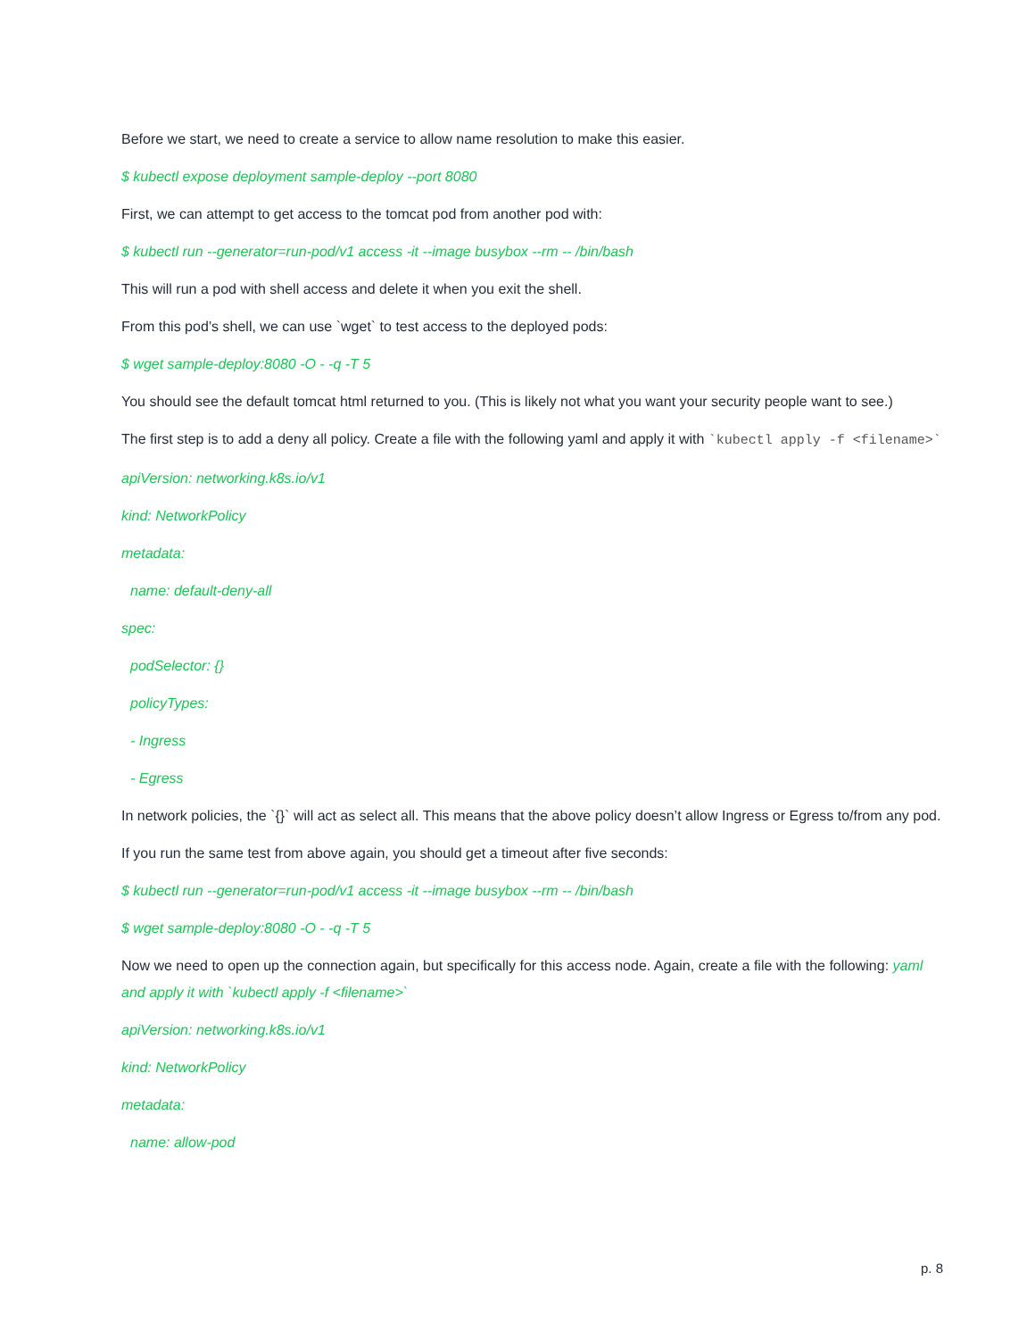Before we start, we need to create a service to allow name resolution to make this easier.
$ kubectl expose deployment sample-deploy --port 8080
First, we can attempt to get access to the tomcat pod from another pod with:
$ kubectl run --generator=run-pod/v1 access -it --image busybox --rm -- /bin/bash
This will run a pod with shell access and delete it when you exit the shell.
From this pod’s shell, we can use `wget` to test access to the deployed pods:
$ wget sample-deploy:8080 -O - -q -T 5
You should see the default tomcat html returned to you. (This is likely not what you want your security people want to see.)
The first step is to add a deny all policy. Create a file with the following yaml and apply it with `kubectl apply -f <filename>`
apiVersion: networking.k8s.io/v1
kind: NetworkPolicy
metadata:
name: default-deny-all
spec:
podSelector: {}
policyTypes:
- Ingress
- Egress
In network policies, the `{}` will act as select all. This means that the above policy doesn’t allow Ingress or Egress to/from any pod.
If you run the same test from above again, you should get a timeout after five seconds:
$ kubectl run --generator=run-pod/v1 access -it --image busybox --rm -- /bin/bash
$ wget sample-deploy:8080 -O - -q -T 5
Now we need to open up the connection again, but specifically for this access node. Again, create a file with the following: yaml and apply it with `kubectl apply -f <filename>`
apiVersion: networking.k8s.io/v1
kind: NetworkPolicy
metadata:
name: allow-pod
p. 8